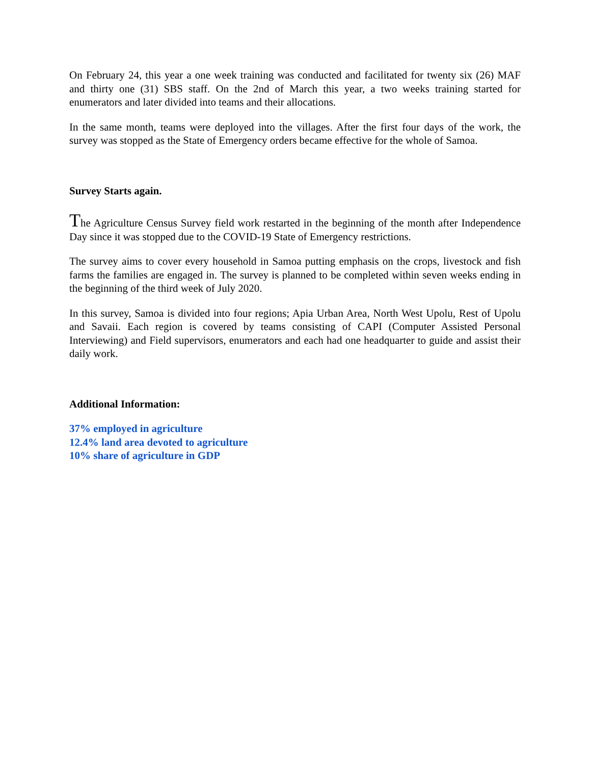On February 24, this year a one week training was conducted and facilitated for twenty six (26) MAF and thirty one (31) SBS staff. On the 2nd of March this year, a two weeks training started for enumerators and later divided into teams and their allocations.
In the same month, teams were deployed into the villages. After the first four days of the work, the survey was stopped as the State of Emergency orders became effective for the whole of Samoa.
Survey Starts again.
The Agriculture Census Survey field work restarted in the beginning of the month after Independence Day since it was stopped due to the COVID-19 State of Emergency restrictions.
The survey aims to cover every household in Samoa putting emphasis on the crops, livestock and fish farms the families are engaged in. The survey is planned to be completed within seven weeks ending in the beginning of the third week of July 2020.
In this survey, Samoa is divided into four regions; Apia Urban Area, North West Upolu, Rest of Upolu and Savaii. Each region is covered by teams consisting of CAPI (Computer Assisted Personal Interviewing) and Field supervisors, enumerators and each had one headquarter to guide and assist their daily work.
Additional Information:
37% employed in agriculture
12.4% land area devoted to agriculture
10% share of agriculture in GDP